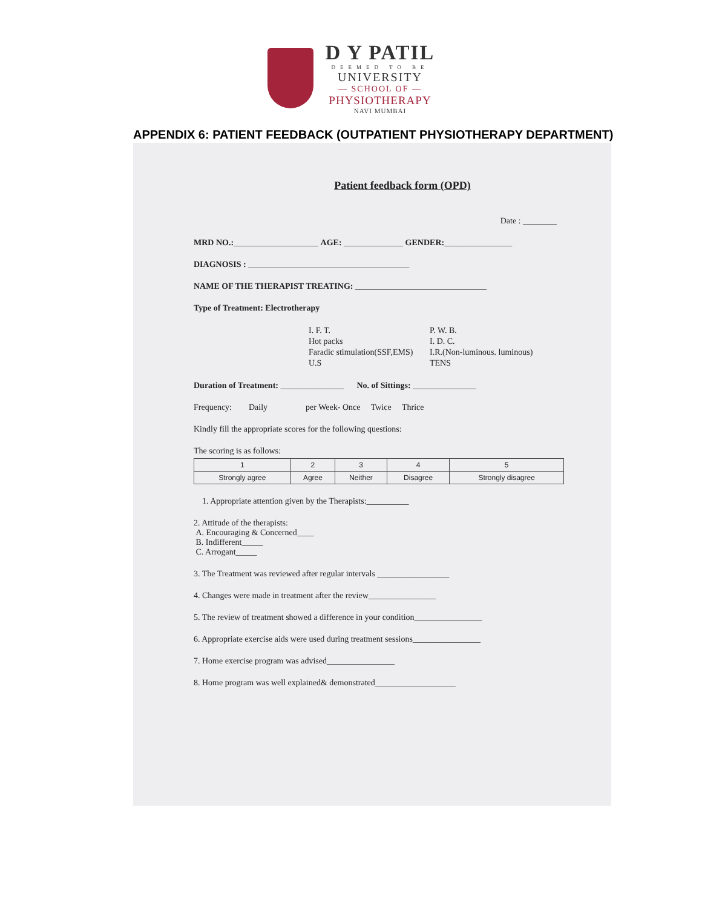D Y PATIL
DEEMED TO BE
UNIVERSITY
— SCHOOL OF —
PHYSIOTHERAPY
NAVI MUMBAI
APPENDIX 6: PATIENT FEEDBACK (OUTPATIENT PHYSIOTHERAPY DEPARTMENT)
Patient feedback form (OPD)
Date : ________
MRD NO.:____________________ AGE: ______________ GENDER:________________
DIAGNOSIS : ______________________________________
NAME OF THE THERAPIST TREATING: _______________________________
Type of Treatment: Electrotherapy
I. F. T. P. W. B. Hot packs I. D. C. Faradic stimulation(SSF,EMS) I.R.(Non-luminous. luminous) U.S TENS
Duration of Treatment: _______________ No. of Sittings: _______________
Frequency: Daily per Week- Once Twice Thrice
Kindly fill the appropriate scores for the following questions:
The scoring is as follows:
| 1 | 2 | 3 | 4 | 5 |
| Strongly agree | Agree | Neither | Disagree | Strongly disagree |
1. Appropriate attention given by the Therapists:__________
2. Attitude of the therapists:
A. Encouraging & Concerned____
B. Indifferent_____
C. Arrogant_____
3. The Treatment was reviewed after regular intervals _________________
4. Changes were made in treatment after the review________________
5. The review of treatment showed a difference in your condition________________
6. Appropriate exercise aids were used during treatment sessions________________
7. Home exercise program was advised________________
8. Home program was well explained& demonstrated___________________